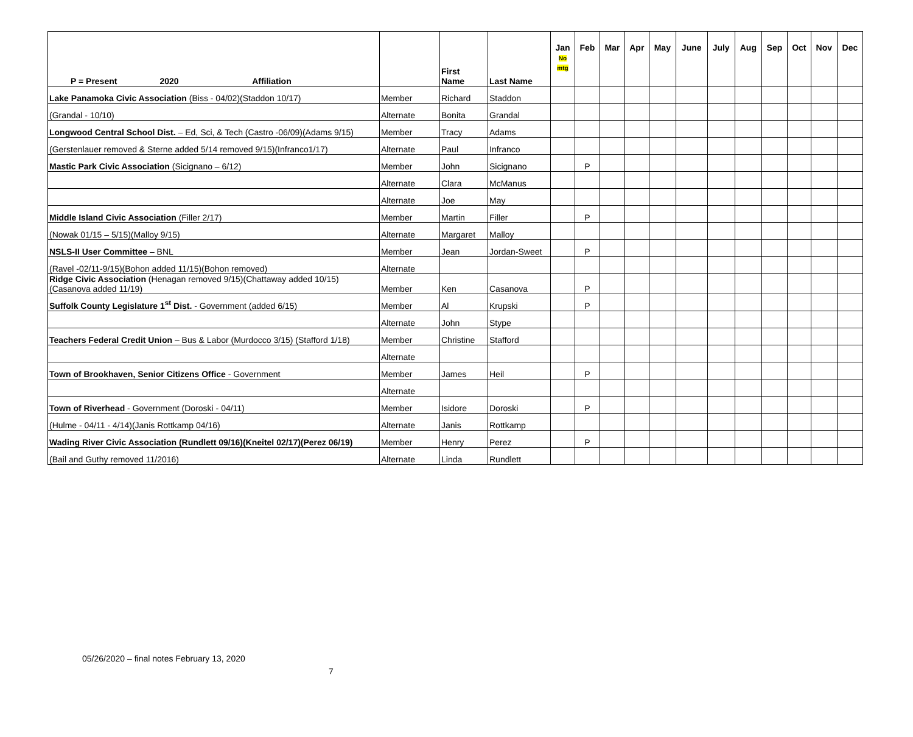| P = Present 2020 Affiliation | | First Name | Last Name | Jan No mtg | Feb | Mar | Apr | May | June | July | Aug | Sep | Oct | Nov | Dec |
| --- | --- | --- | --- | --- | --- | --- | --- | --- | --- | --- | --- | --- | --- | --- | --- |
| Lake Panamoka Civic Association (Biss - 04/02)(Staddon 10/17) | Member | Richard | Staddon | | | | | | | | | | | | |
| (Grandal - 10/10) | Alternate | Bonita | Grandal | | | | | | | | | | | | |
| Longwood Central School Dist. – Ed, Sci, & Tech (Castro -06/09)(Adams 9/15) | Member | Tracy | Adams | | | | | | | | | | | | |
| (Gerstenlauer removed & Sterne added 5/14 removed 9/15)(Infranco1/17) | Alternate | Paul | Infranco | | | | | | | | | | | | |
| Mastic Park Civic Association (Sicignano – 6/12) | Member | John | Sicignano | | P | | | | | | | | | | |
| | Alternate | Clara | McManus | | | | | | | | | | | | |
| | Alternate | Joe | May | | | | | | | | | | | | |
| Middle Island Civic Association (Filler 2/17) | Member | Martin | Filler | | P | | | | | | | | | | |
| (Nowak 01/15 – 5/15)(Malloy 9/15) | Alternate | Margaret | Malloy | | | | | | | | | | | | |
| NSLS-II User Committee – BNL | Member | Jean | Jordan-Sweet | | P | | | | | | | | | | |
| (Ravel -02/11-9/15)(Bohon added 11/15)(Bohon removed) | Alternate | | | | | | | | | | | | | | |
| Ridge Civic Association (Henagan removed 9/15)(Chattaway added 10/15)(Casanova added 11/19) | Member | Ken | Casanova | | P | | | | | | | | | | |
| Suffolk County Legislature 1<sup>st</sup> Dist. - Government (added 6/15) | Member | Al | Krupski | | P | | | | | | | | | | |
| | Alternate | John | Stype | | | | | | | | | | | | |
| Teachers Federal Credit Union – Bus & Labor (Murdocco 3/15) (Stafford 1/18) | Member | Christine | Stafford | | | | | | | | | | | | |
| | Alternate | | | | | | | | | | | | | | |
| Town of Brookhaven, Senior Citizens Office - Government | Member | James | Heil | | P | | | | | | | | | | |
| | Alternate | | | | | | | | | | | | | | |
| Town of Riverhead - Government (Doroski - 04/11) | Member | Isidore | Doroski | | P | | | | | | | | | | |
| (Hulme - 04/11 - 4/14)(Janis Rottkamp 04/16) | Alternate | Janis | Rottkamp | | | | | | | | | | | | |
| Wading River Civic Association (Rundlett 09/16)(Kneitel 02/17)(Perez 06/19) | Member | Henry | Perez | | P | | | | | | | | | | |
| (Bail and Guthy removed 11/2016) | Alternate | Linda | Rundlett | | | | | | | | | | | | |
05/26/2020 – final notes February 13, 2020
7